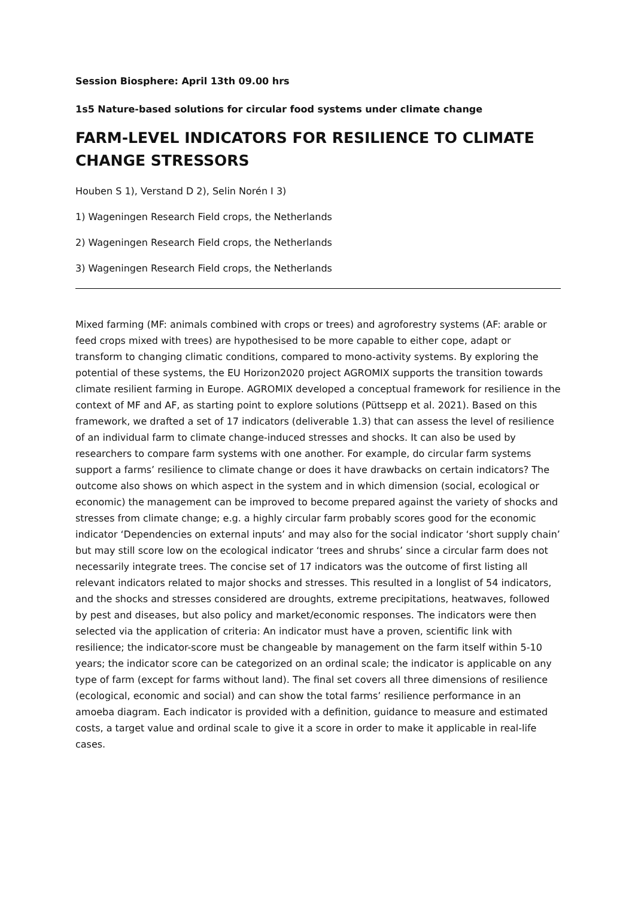Session Biosphere: April 13th 09.00 hrs
1s5 Nature-based solutions for circular food systems under climate change
FARM-LEVEL INDICATORS FOR RESILIENCE TO CLIMATE CHANGE STRESSORS
Houben S 1), Verstand D 2), Selin Norén I 3)
1) Wageningen Research Field crops, the Netherlands
2) Wageningen Research Field crops, the Netherlands
3) Wageningen Research Field crops, the Netherlands
Mixed farming (MF: animals combined with crops or trees) and agroforestry systems (AF: arable or feed crops mixed with trees) are hypothesised to be more capable to either cope, adapt or transform to changing climatic conditions, compared to mono-activity systems. By exploring the potential of these systems, the EU Horizon2020 project AGROMIX supports the transition towards climate resilient farming in Europe. AGROMIX developed a conceptual framework for resilience in the context of MF and AF, as starting point to explore solutions (Püttsepp et al. 2021). Based on this framework, we drafted a set of 17 indicators (deliverable 1.3) that can assess the level of resilience of an individual farm to climate change-induced stresses and shocks. It can also be used by researchers to compare farm systems with one another. For example, do circular farm systems support a farms’ resilience to climate change or does it have drawbacks on certain indicators? The outcome also shows on which aspect in the system and in which dimension (social, ecological or economic) the management can be improved to become prepared against the variety of shocks and stresses from climate change; e.g. a highly circular farm probably scores good for the economic indicator ‘Dependencies on external inputs’ and may also for the social indicator ‘short supply chain’ but may still score low on the ecological indicator ‘trees and shrubs’ since a circular farm does not necessarily integrate trees. The concise set of 17 indicators was the outcome of first listing all relevant indicators related to major shocks and stresses. This resulted in a longlist of 54 indicators, and the shocks and stresses considered are droughts, extreme precipitations, heatwaves, followed by pest and diseases, but also policy and market/economic responses. The indicators were then selected via the application of criteria: An indicator must have a proven, scientific link with resilience; the indicator-score must be changeable by management on the farm itself within 5-10 years; the indicator score can be categorized on an ordinal scale; the indicator is applicable on any type of farm (except for farms without land). The final set covers all three dimensions of resilience (ecological, economic and social) and can show the total farms’ resilience performance in an amoeba diagram. Each indicator is provided with a definition, guidance to measure and estimated costs, a target value and ordinal scale to give it a score in order to make it applicable in real-life cases.